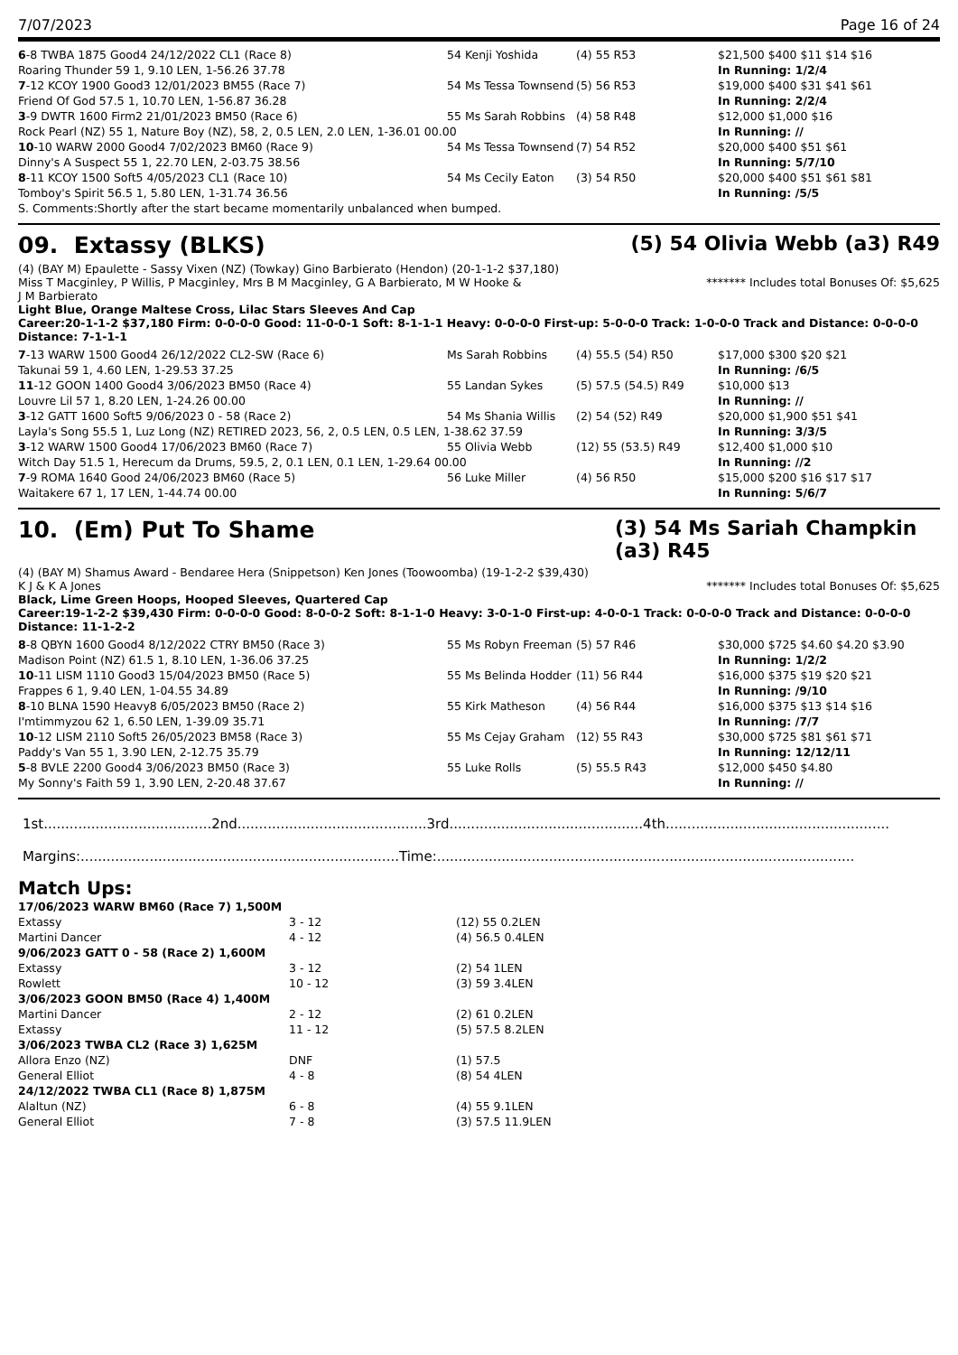7/07/2023 Page 16 of 24
| 6 -8 TWBA 1875 Good4 24/12/2022 CL1 (Race 8) | 54 Kenji Yoshida | (4) 55 R53 | $21,500 $400 $11 $14 $16 |
| Roaring Thunder 59 1, 9.10 LEN, 1-56.26 37.78 | | | In Running: 1/2/4 |
| 7 -12 KCOY 1900 Good3 12/01/2023 BM55 (Race 7) | 54 Ms Tessa Townsend | (5) 56 R53 | $19,000 $400 $31 $41 $61 |
| Friend Of God 57.5 1, 10.70 LEN, 1-56.87 36.28 | | | In Running: 2/2/4 |
| 3 -9 DWTR 1600 Firm2 21/01/2023 BM50 (Race 6) | 55 Ms Sarah Robbins | (4) 58 R48 | $12,000 $1,000 $16 |
| Rock Pearl (NZ) 55 1, Nature Boy (NZ), 58, 2, 0.5 LEN, 2.0 LEN, 1-36.01 00.00 | | | In Running: // |
| 10 -10 WARW 2000 Good4 7/02/2023 BM60 (Race 9) | 54 Ms Tessa Townsend | (7) 54 R52 | $20,000 $400 $51 $61 |
| Dinny's A Suspect 55 1, 22.70 LEN, 2-03.75 38.56 | | | In Running: 5/7/10 |
| 8 -11 KCOY 1500 Soft5 4/05/2023 CL1 (Race 10) | 54 Ms Cecily Eaton | (3) 54 R50 | $20,000 $400 $51 $61 $81 |
| Tomboy's Spirit 56.5 1, 5.80 LEN, 1-31.74 36.56 | | | In Running: /5/5 |
| S. Comments:Shortly after the start became momentarily unbalanced when bumped. | | | |
09. Extassy (BLKS) (5) 54 Olivia Webb (a3) R49
(4) (BAY M) Epaulette - Sassy Vixen (NZ) (Towkay) Gino Barbierato (Hendon) (20-1-1-2 $37,180)
Miss T Macginley, P Willis, P Macginley, Mrs B M Macginley, G A Barbierato, M W Hooke & J M Barbierato ******* Includes total Bonuses Of: $5,625
Light Blue, Orange Maltese Cross, Lilac Stars Sleeves And Cap
Career:20-1-1-2 $37,180 Firm: 0-0-0-0 Good: 11-0-0-1 Soft: 8-1-1-1 Heavy: 0-0-0-0 First-up: 5-0-0-0 Track: 1-0-0-0 Track and Distance: 0-0-0-0 Distance: 7-1-1-1
| 7 -13 WARW 1500 Good4 26/12/2022 CL2-SW (Race 6) | Ms Sarah Robbins | (4) 55.5 (54) R50 | $17,000 $300 $20 $21 |
| Takunai 59 1, 4.60 LEN, 1-29.53 37.25 | | | In Running: /6/5 |
| 11 -12 GOON 1400 Good4 3/06/2023 BM50 (Race 4) | 55 Landan Sykes | (5) 57.5 (54.5) R49 | $10,000 $13 |
| Louvre Lil 57 1, 8.20 LEN, 1-24.26 00.00 | | | In Running: // |
| 3 -12 GATT 1600 Soft5 9/06/2023 0 - 58 (Race 2) | 54 Ms Shania Willis | (2) 54 (52) R49 | $20,000 $1,900 $51 $41 |
| Layla's Song 55.5 1, Luz Long (NZ) RETIRED 2023, 56, 2, 0.5 LEN, 0.5 LEN, 1-38.62 37.59 | | | In Running: 3/3/5 |
| 3 -12 WARW 1500 Good4 17/06/2023 BM60 (Race 7) | 55 Olivia Webb | (12) 55 (53.5) R49 | $12,400 $1,000 $10 |
| Witch Day 51.5 1, Herecum da Drums, 59.5, 2, 0.1 LEN, 0.1 LEN, 1-29.64 00.00 | | | In Running: //2 |
| 7 -9 ROMA 1640 Good 24/06/2023 BM60 (Race 5) | 56 Luke Miller | (4) 56 R50 | $15,000 $200 $16 $17 $17 |
| Waitakere 67 1, 17 LEN, 1-44.74 00.00 | | | In Running: 5/6/7 |
10. (Em) Put To Shame (3) 54 Ms Sariah Champkin (a3) R45
(4) (BAY M) Shamus Award - Bendaree Hera (Snippetson) Ken Jones (Toowoomba) (19-1-2-2 $39,430)
K J & K A Jones ******* Includes total Bonuses Of: $5,625
Black, Lime Green Hoops, Hooped Sleeves, Quartered Cap
Career:19-1-2-2 $39,430 Firm: 0-0-0-0 Good: 8-0-0-2 Soft: 8-1-1-0 Heavy: 3-0-1-0 First-up: 4-0-0-1 Track: 0-0-0-0 Track and Distance: 0-0-0-0 Distance: 11-1-2-2
| 8 -8 QBYN 1600 Good4 8/12/2022 CTRY BM50 (Race 3) | 55 Ms Robyn Freeman | (5) 57 R46 | $30,000 $725 $4.60 $4.20 $3.90 |
| Madison Point (NZ) 61.5 1, 8.10 LEN, 1-36.06 37.25 | | | In Running: 1/2/2 |
| 10 -11 LISM 1110 Good3 15/04/2023 BM50 (Race 5) | 55 Ms Belinda Hodder | (11) 56 R44 | $16,000 $375 $19 $20 $21 |
| Frappes 6 1, 9.40 LEN, 1-04.55 34.89 | | | In Running: /9/10 |
| 8 -10 BLNA 1590 Heavy8 6/05/2023 BM50 (Race 2) | 55 Kirk Matheson | (4) 56 R44 | $16,000 $375 $13 $14 $16 |
| I'mtimmyzou 62 1, 6.50 LEN, 1-39.09 35.71 | | | In Running: /7/7 |
| 10 -12 LISM 2110 Soft5 26/05/2023 BM58 (Race 3) | 55 Ms Cejay Graham | (12) 55 R43 | $30,000 $725 $81 $61 $71 |
| Paddy's Van 55 1, 3.90 LEN, 2-12.75 35.79 | | | In Running: 12/12/11 |
| 5 -8 BVLE 2200 Good4 3/06/2023 BM50 (Race 3) | 55 Luke Rolls | (5) 55.5 R43 | $12,000 $450 $4.80 |
| My Sonny's Faith 59 1, 3.90 LEN, 2-20.48 37.67 | | | In Running: // |
1st.......................................2nd............................................3rd.............................................4th....................................................
Margins:..........................................................................Time:.................................................................................................
Match Ups:
| 17/06/2023 WARW BM60 (Race 7) 1,500M | | |
| Extassy | 3 - 12 | (12) 55 0.2LEN |
| Martini Dancer | 4 - 12 | (4) 56.5 0.4LEN |
| 9/06/2023 GATT 0 - 58 (Race 2) 1,600M | | |
| Extassy | 3 - 12 | (2) 54 1LEN |
| Rowlett | 10 - 12 | (3) 59 3.4LEN |
| 3/06/2023 GOON BM50 (Race 4) 1,400M | | |
| Martini Dancer | 2 - 12 | (2) 61 0.2LEN |
| Extassy | 11 - 12 | (5) 57.5 8.2LEN |
| 3/06/2023 TWBA CL2 (Race 3) 1,625M | | |
| Allora Enzo (NZ) | DNF | (1) 57.5 |
| General Elliot | 4 - 8 | (8) 54 4LEN |
| 24/12/2022 TWBA CL1 (Race 8) 1,875M | | |
| Alaltun (NZ) | 6 - 8 | (4) 55 9.1LEN |
| General Elliot | 7 - 8 | (3) 57.5 11.9LEN |